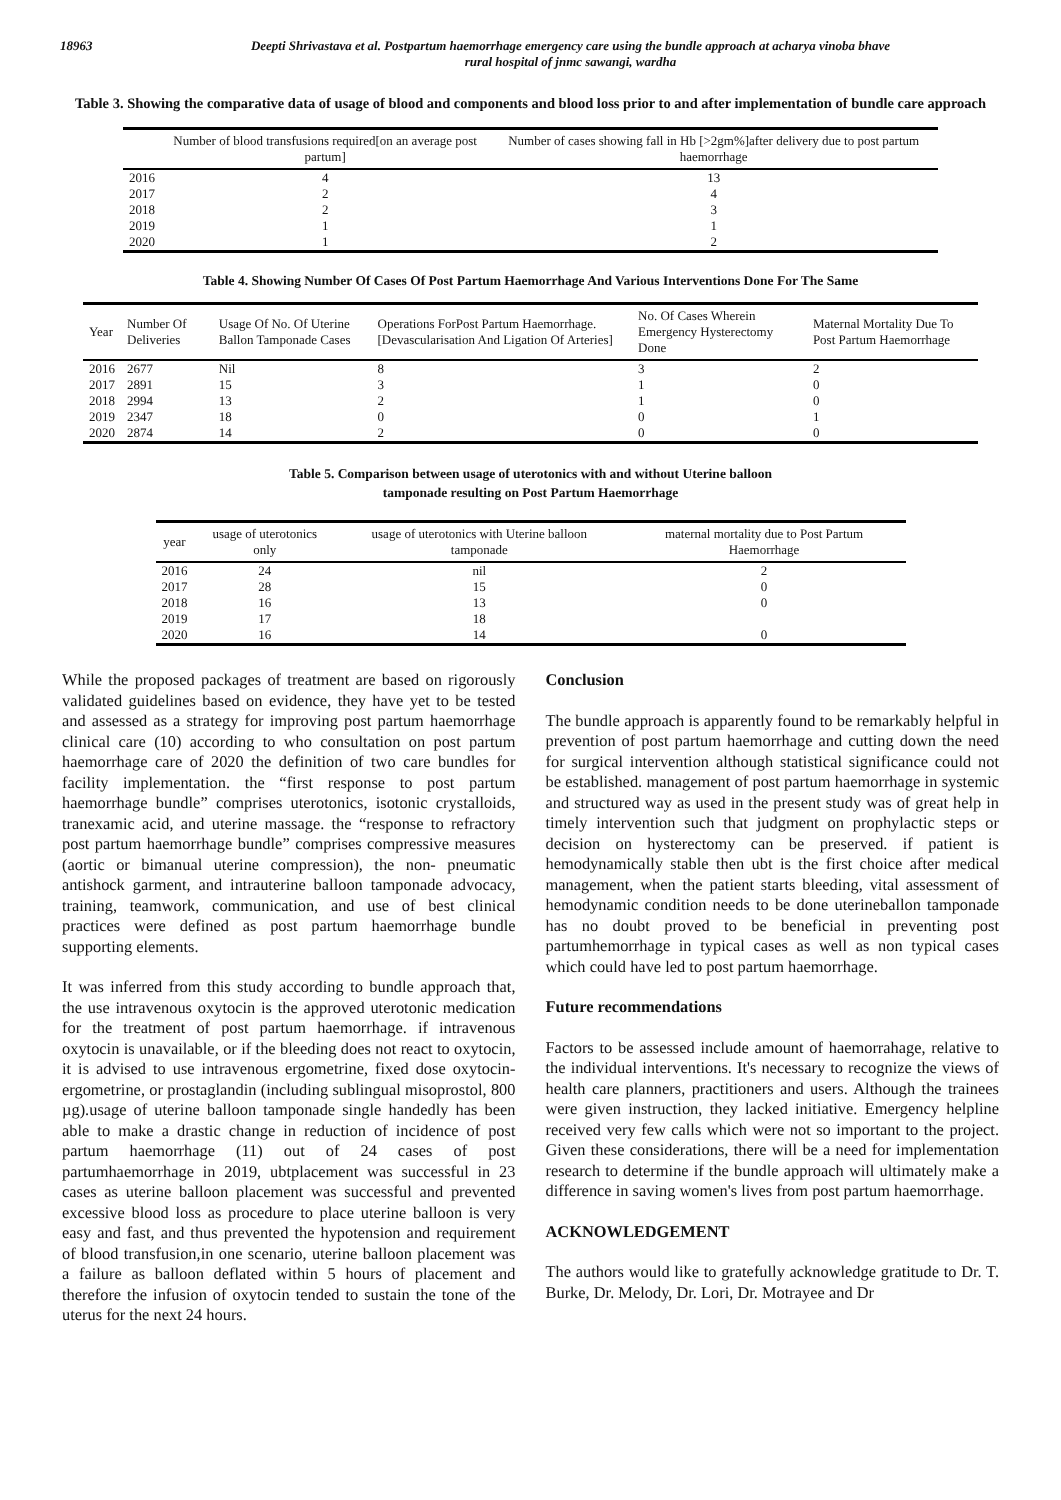18963
Deepti Shrivastava et al. Postpartum haemorrhage emergency care using the bundle approach at acharya vinoba bhave
rural hospital of jnmc sawangi, wardha
Table 3. Showing the comparative data of usage of blood and components and blood loss prior to and after implementation of bundle care approach
| | Number of blood transfusions required[on an average post partum] | Number of cases showing fall in Hb [>2gm%]after delivery due to post partum haemorrhage |
| --- | --- | --- |
| 2016 | 4 | 13 |
| 2017 | 2 | 4 |
| 2018 | 2 | 3 |
| 2019 | 1 | 1 |
| 2020 | 1 | 2 |
Table 4. Showing Number Of Cases Of Post Partum Haemorrhage And Various Interventions Done For The Same
| Year | Number Of Deliveries | Usage Of No. Of Uterine Ballon Tamponade Cases | Operations ForPost Partum Haemorrhage. [Devascularisation And Ligation Of Arteries] | No. Of Cases Wherein Emergency Hysterectomy Done | Maternal Mortality Due To Post Partum Haemorrhage |
| --- | --- | --- | --- | --- | --- |
| 2016 | 2677 | Nil | 8 | 3 | 2 |
| 2017 | 2891 | 15 | 3 | 1 | 0 |
| 2018 | 2994 | 13 | 2 | 1 | 0 |
| 2019 | 2347 | 18 | 0 | 0 | 1 |
| 2020 | 2874 | 14 | 2 | 0 | 0 |
Table 5. Comparison between usage of uterotonics with and without Uterine balloon
tamponade resulting on Post Partum Haemorrhage
| year | usage of uterotonics only | usage of uterotonics with Uterine balloon tamponade | maternal mortality due to Post Partum Haemorrhage |
| --- | --- | --- | --- |
| 2016 | 24 | nil | 2 |
| 2017 | 28 | 15 | 0 |
| 2018 | 16 | 13 | 0 |
| 2019 | 17 | 18 | |
| 2020 | 16 | 14 | 0 |
While the proposed packages of treatment are based on rigorously validated guidelines based on evidence, they have yet to be tested and assessed as a strategy for improving post partum haemorrhage clinical care (10) according to who consultation on post partum haemorrhage care of 2020 the definition of two care bundles for facility implementation. the “first response to post partum haemorrhage bundle” comprises uterotonics, isotonic crystalloids, tranexamic acid, and uterine massage. the “response to refractory post partum haemorrhage bundle” comprises compressive measures (aortic or bimanual uterine compression), the non- pneumatic antishock garment, and intrauterine balloon tamponade advocacy, training, teamwork, communication, and use of best clinical practices were defined as post partum haemorrhage bundle supporting elements.
It was inferred from this study according to bundle approach that, the use intravenous oxytocin is the approved uterotonic medication for the treatment of post partum haemorrhage. if intravenous oxytocin is unavailable, or if the bleeding does not react to oxytocin, it is advised to use intravenous ergometrine, fixed dose oxytocin-ergometrine, or prostaglandin (including sublingual misoprostol, 800 µg).usage of uterine balloon tamponade single handedly has been able to make a drastic change in reduction of incidence of post partum haemorrhage (11) out of 24 cases of post partumhaemorrhage in 2019, ubtplacement was successful in 23 cases as uterine balloon placement was successful and prevented excessive blood loss as procedure to place uterine balloon is very easy and fast, and thus prevented the hypotension and requirement of blood transfusion,in one scenario, uterine balloon placement was a failure as balloon deflated within 5 hours of placement and therefore the infusion of oxytocin tended to sustain the tone of the uterus for the next 24 hours.
Conclusion
The bundle approach is apparently found to be remarkably helpful in prevention of post partum haemorrhage and cutting down the need for surgical intervention although statistical significance could not be established. management of post partum haemorrhage in systemic and structured way as used in the present study was of great help in timely intervention such that judgment on prophylactic steps or decision on hysterectomy can be preserved. if patient is hemodynamically stable then ubt is the first choice after medical management, when the patient starts bleeding, vital assessment of hemodynamic condition needs to be done uterineballon tamponade has no doubt proved to be beneficial in preventing post partumhemorrhage in typical cases as well as non typical cases which could have led to post partum haemorrhage.
Future recommendations
Factors to be assessed include amount of haemorrahage, relative to the individual interventions. It's necessary to recognize the views of health care planners, practitioners and users. Although the trainees were given instruction, they lacked initiative. Emergency helpline received very few calls which were not so important to the project. Given these considerations, there will be a need for implementation research to determine if the bundle approach will ultimately make a difference in saving women's lives from post partum haemorrhage.
ACKNOWLEDGEMENT
The authors would like to gratefully acknowledge gratitude to Dr. T. Burke, Dr. Melody, Dr. Lori, Dr. Motrayee and Dr